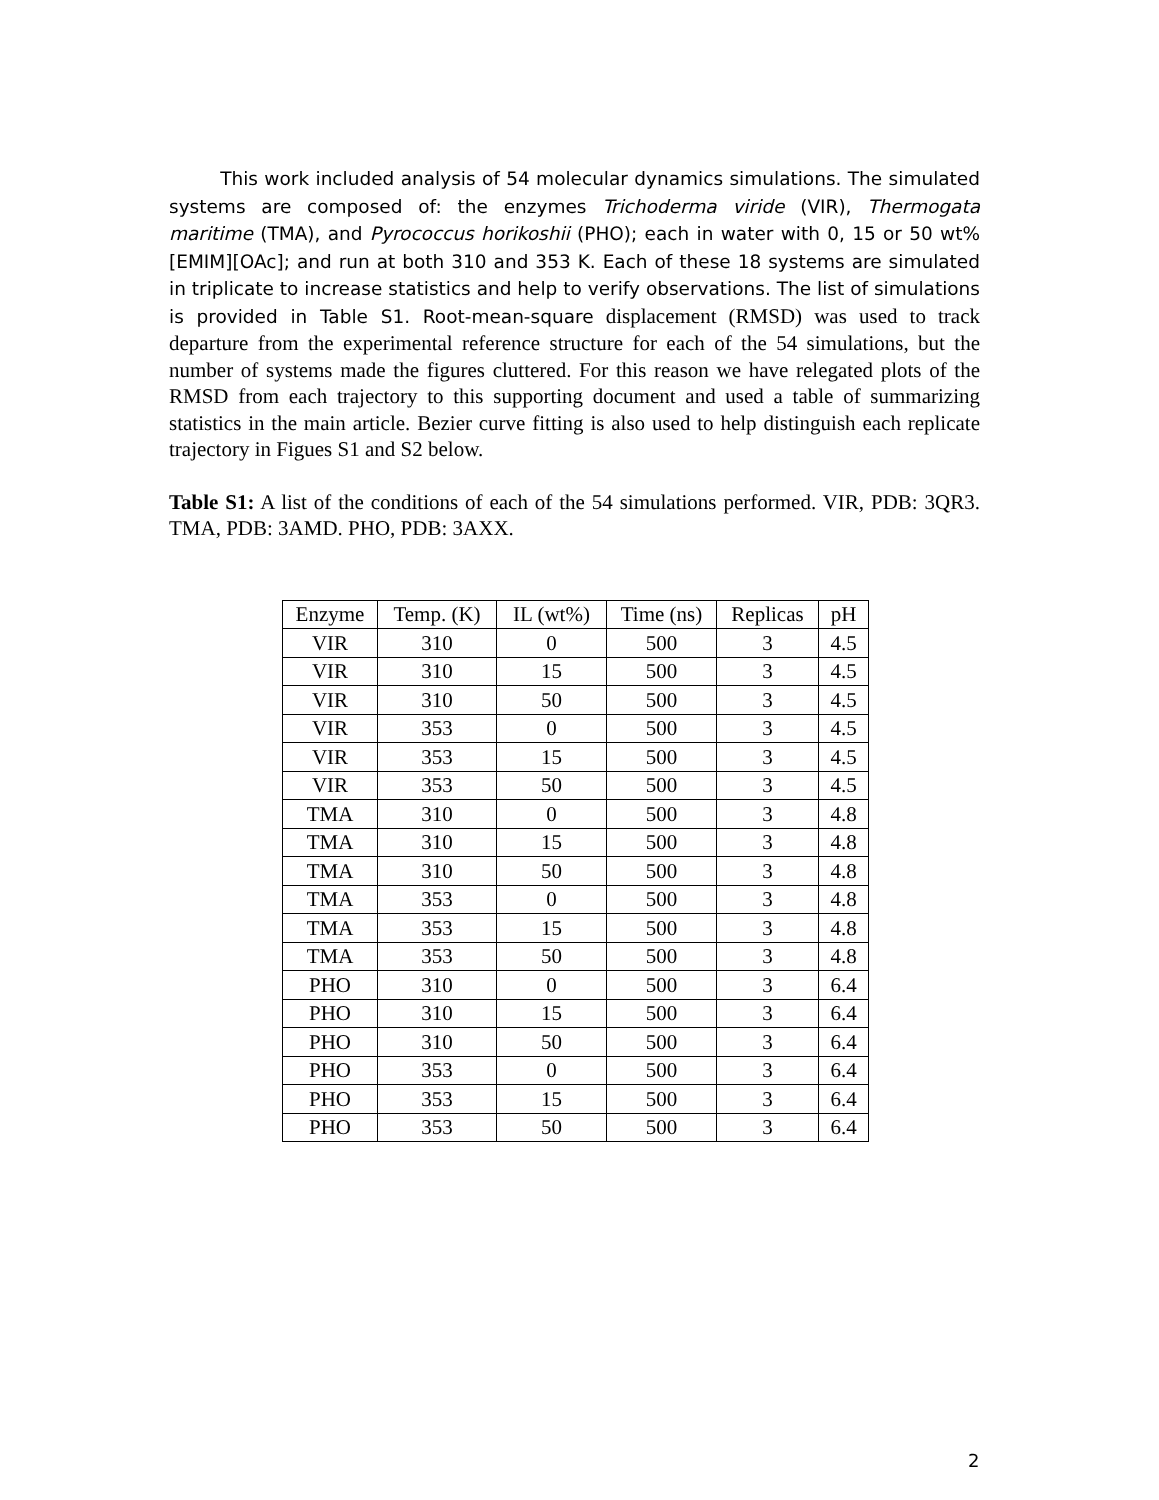This work included analysis of 54 molecular dynamics simulations. The simulated systems are composed of: the enzymes Trichoderma viride (VIR), Thermogata maritime (TMA), and Pyrococcus horikoshii (PHO); each in water with 0, 15 or 50 wt% [EMIM][OAc]; and run at both 310 and 353 K. Each of these 18 systems are simulated in triplicate to increase statistics and help to verify observations. The list of simulations is provided in Table S1. Root-mean-square displacement (RMSD) was used to track departure from the experimental reference structure for each of the 54 simulations, but the number of systems made the figures cluttered. For this reason we have relegated plots of the RMSD from each trajectory to this supporting document and used a table of summarizing statistics in the main article. Bezier curve fitting is also used to help distinguish each replicate trajectory in Figues S1 and S2 below.
Table S1: A list of the conditions of each of the 54 simulations performed. VIR, PDB: 3QR3. TMA, PDB: 3AMD. PHO, PDB: 3AXX.
| Enzyme | Temp. (K) | IL (wt%) | Time (ns) | Replicas | pH |
| --- | --- | --- | --- | --- | --- |
| VIR | 310 | 0 | 500 | 3 | 4.5 |
| VIR | 310 | 15 | 500 | 3 | 4.5 |
| VIR | 310 | 50 | 500 | 3 | 4.5 |
| VIR | 353 | 0 | 500 | 3 | 4.5 |
| VIR | 353 | 15 | 500 | 3 | 4.5 |
| VIR | 353 | 50 | 500 | 3 | 4.5 |
| TMA | 310 | 0 | 500 | 3 | 4.8 |
| TMA | 310 | 15 | 500 | 3 | 4.8 |
| TMA | 310 | 50 | 500 | 3 | 4.8 |
| TMA | 353 | 0 | 500 | 3 | 4.8 |
| TMA | 353 | 15 | 500 | 3 | 4.8 |
| TMA | 353 | 50 | 500 | 3 | 4.8 |
| PHO | 310 | 0 | 500 | 3 | 6.4 |
| PHO | 310 | 15 | 500 | 3 | 6.4 |
| PHO | 310 | 50 | 500 | 3 | 6.4 |
| PHO | 353 | 0 | 500 | 3 | 6.4 |
| PHO | 353 | 15 | 500 | 3 | 6.4 |
| PHO | 353 | 50 | 500 | 3 | 6.4 |
2